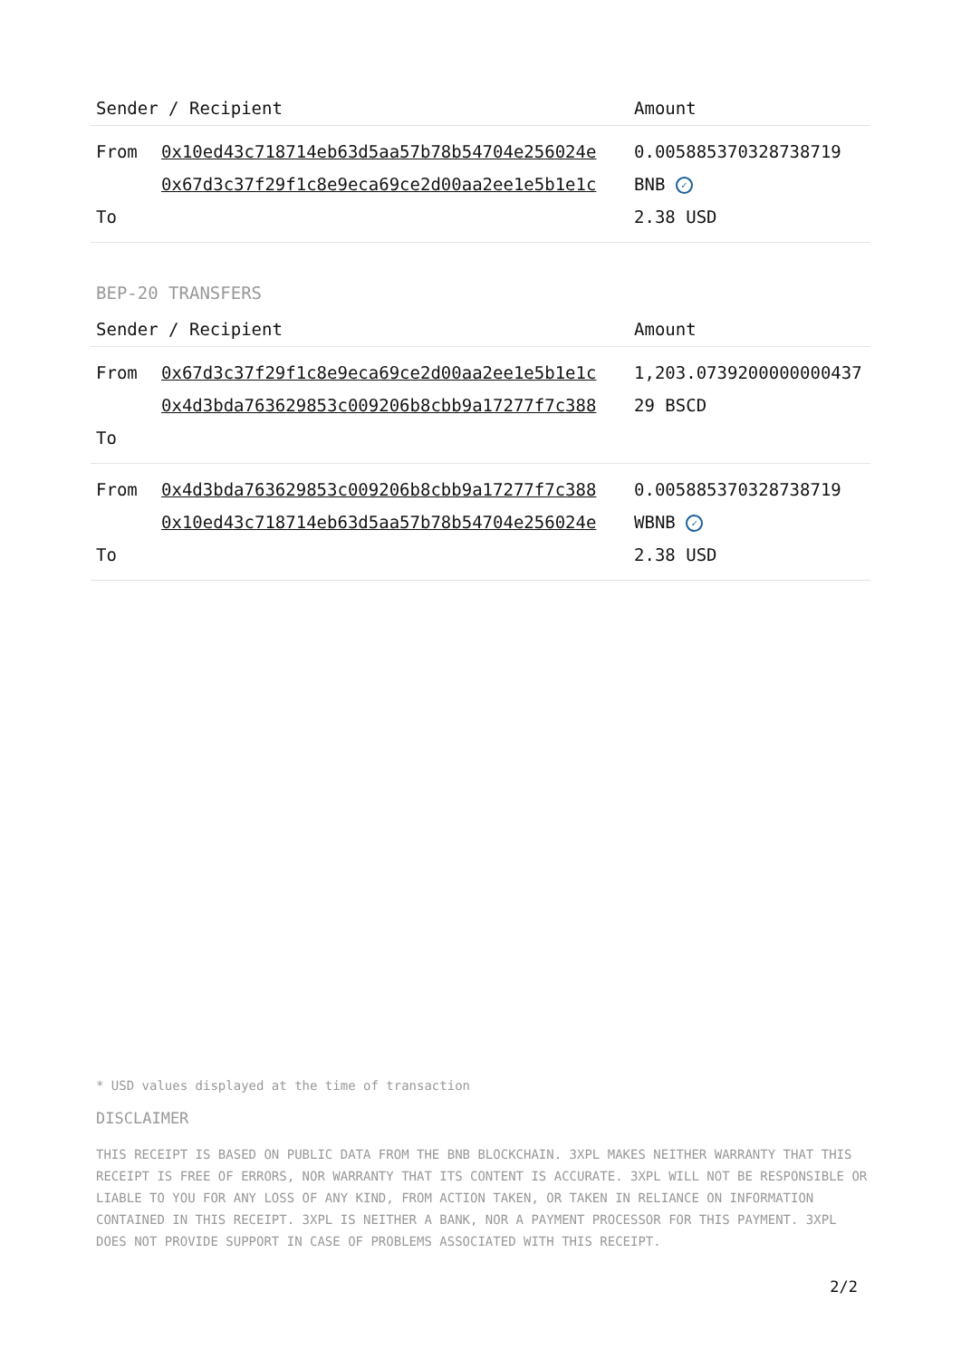| Sender / Recipient | | Amount |
| --- | --- | --- |
| From To | 0x10ed43c718714eb63d5aa57b78b54704e256024e 0x67d3c37f29f1c8e9eca69ce2d00aa2ee1e5b1e1c | 0.005885370328738719 BNB ✓ 2.38 USD |
BEP-20 TRANSFERS
| Sender / Recipient | | Amount |
| --- | --- | --- |
| From To | 0x67d3c37f29f1c8e9eca69ce2d00aa2ee1e5b1e1c 0x4d3bda763629853c009206b8cbb9a17277f7c388 | 1,203.073920000000043729 BSCD |
| From To | 0x4d3bda763629853c009206b8cbb9a17277f7c388 0x10ed43c718714eb63d5aa57b78b54704e256024e | 0.005885370328738719 WBNB ✓ 2.38 USD |
* USD values displayed at the time of transaction
DISCLAIMER
THIS RECEIPT IS BASED ON PUBLIC DATA FROM THE BNB BLOCKCHAIN. 3XPL MAKES NEITHER WARRANTY THAT THIS RECEIPT IS FREE OF ERRORS, NOR WARRANTY THAT ITS CONTENT IS ACCURATE. 3XPL WILL NOT BE RESPONSIBLE OR LIABLE TO YOU FOR ANY LOSS OF ANY KIND, FROM ACTION TAKEN, OR TAKEN IN RELIANCE ON INFORMATION CONTAINED IN THIS RECEIPT. 3XPL IS NEITHER A BANK, NOR A PAYMENT PROCESSOR FOR THIS PAYMENT. 3XPL DOES NOT PROVIDE SUPPORT IN CASE OF PROBLEMS ASSOCIATED WITH THIS RECEIPT.
2/2